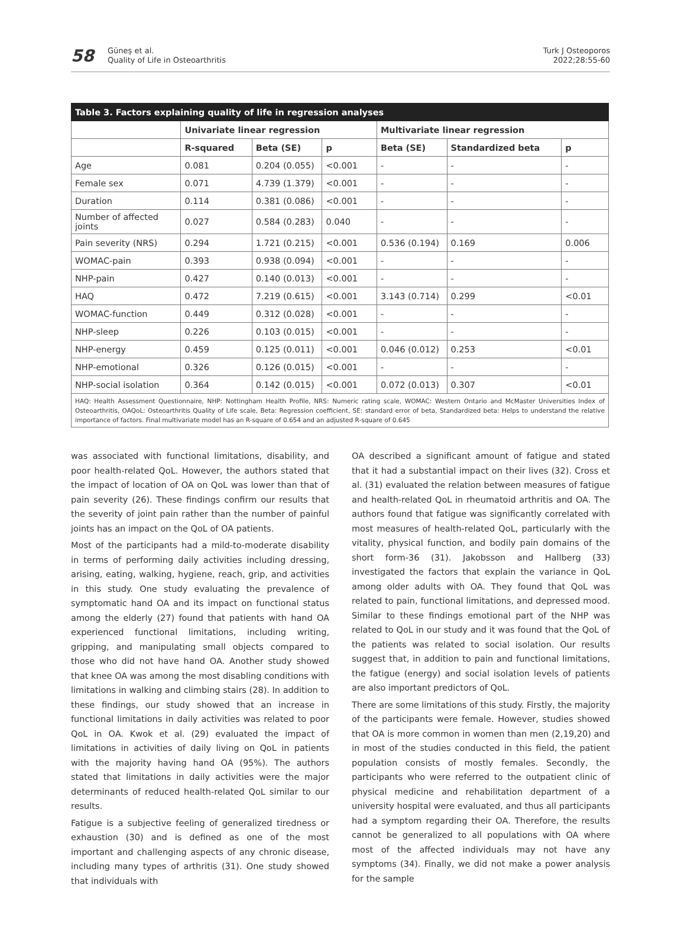58
Güneş et al.
Quality of Life in Osteoarthritis
Turk J Osteoporos
2022;28:55-60
| Table 3. Factors explaining quality of life in regression analyses | | | | | | |
| --- | --- | --- | --- | --- | --- | --- |
| | Univariate linear regression | | | Multivariate linear regression | | |
| | R-squared | Beta (SE) | p | Beta (SE) | Standardized beta | p |
| Age | 0.081 | 0.204 (0.055) | <0.001 | - | - | - |
| Female sex | 0.071 | 4.739 (1.379) | <0.001 | - | - | - |
| Duration | 0.114 | 0.381 (0.086) | <0.001 | - | - | - |
| Number of affected joints | 0.027 | 0.584 (0.283) | 0.040 | - | - | - |
| Pain severity (NRS) | 0.294 | 1.721 (0.215) | <0.001 | 0.536 (0.194) | 0.169 | 0.006 |
| WOMAC-pain | 0.393 | 0.938 (0.094) | <0.001 | - | - | - |
| NHP-pain | 0.427 | 0.140 (0.013) | <0.001 | - | - | - |
| HAQ | 0.472 | 7.219 (0.615) | <0.001 | 3.143 (0.714) | 0.299 | <0.01 |
| WOMAC-function | 0.449 | 0.312 (0.028) | <0.001 | - | - | - |
| NHP-sleep | 0.226 | 0.103 (0.015) | <0.001 | - | - | - |
| NHP-energy | 0.459 | 0.125 (0.011) | <0.001 | 0.046 (0.012) | 0.253 | <0.01 |
| NHP-emotional | 0.326 | 0.126 (0.015) | <0.001 | - | - | - |
| NHP-social isolation | 0.364 | 0.142 (0.015) | <0.001 | 0.072 (0.013) | 0.307 | <0.01 |
| HAQ: Health Assessment Questionnaire, NHP: Nottingham Health Profile, NRS: Numeric rating scale, WOMAC: Western Ontario and McMaster Universities Index of Osteoarthritis, OAQoL: Osteoarthritis Quality of Life scale, Beta: Regression coefficient, SE: standard error of beta, Standardized beta: Helps to understand the relative importance of factors. Final multivariate model has an R-square of 0.654 and an adjusted R-square of 0.645 | | | | | | |
was associated with functional limitations, disability, and poor health-related QoL. However, the authors stated that the impact of location of OA on QoL was lower than that of pain severity (26). These findings confirm our results that the severity of joint pain rather than the number of painful joints has an impact on the QoL of OA patients.
Most of the participants had a mild-to-moderate disability in terms of performing daily activities including dressing, arising, eating, walking, hygiene, reach, grip, and activities in this study. One study evaluating the prevalence of symptomatic hand OA and its impact on functional status among the elderly (27) found that patients with hand OA experienced functional limitations, including writing, gripping, and manipulating small objects compared to those who did not have hand OA. Another study showed that knee OA was among the most disabling conditions with limitations in walking and climbing stairs (28). In addition to these findings, our study showed that an increase in functional limitations in daily activities was related to poor QoL in OA. Kwok et al. (29) evaluated the impact of limitations in activities of daily living on QoL in patients with the majority having hand OA (95%). The authors stated that limitations in daily activities were the major determinants of reduced health-related QoL similar to our results.
Fatigue is a subjective feeling of generalized tiredness or exhaustion (30) and is defined as one of the most important and challenging aspects of any chronic disease, including many types of arthritis (31). One study showed that individuals with
OA described a significant amount of fatigue and stated that it had a substantial impact on their lives (32). Cross et al. (31) evaluated the relation between measures of fatigue and health-related QoL in rheumatoid arthritis and OA. The authors found that fatigue was significantly correlated with most measures of health-related QoL, particularly with the vitality, physical function, and bodily pain domains of the short form-36 (31). Jakobsson and Hallberg (33) investigated the factors that explain the variance in QoL among older adults with OA. They found that QoL was related to pain, functional limitations, and depressed mood. Similar to these findings emotional part of the NHP was related to QoL in our study and it was found that the QoL of the patients was related to social isolation. Our results suggest that, in addition to pain and functional limitations, the fatigue (energy) and social isolation levels of patients are also important predictors of QoL.
There are some limitations of this study. Firstly, the majority of the participants were female. However, studies showed that OA is more common in women than men (2,19,20) and in most of the studies conducted in this field, the patient population consists of mostly females. Secondly, the participants who were referred to the outpatient clinic of physical medicine and rehabilitation department of a university hospital were evaluated, and thus all participants had a symptom regarding their OA. Therefore, the results cannot be generalized to all populations with OA where most of the affected individuals may not have any symptoms (34). Finally, we did not make a power analysis for the sample